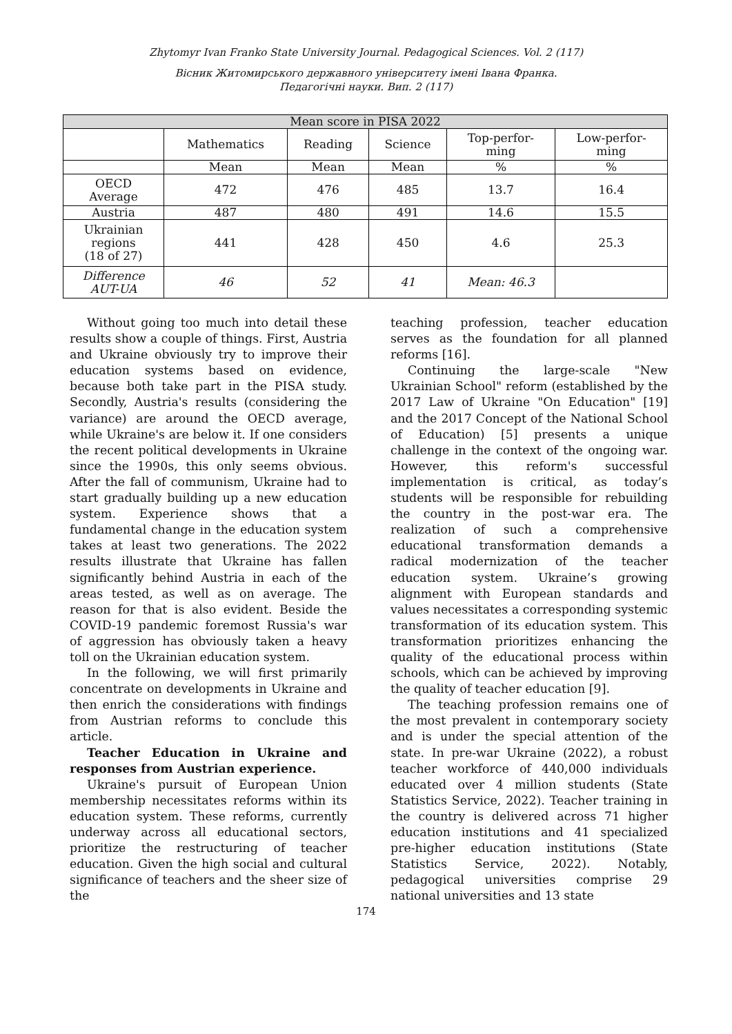Zhytomyr Ivan Franko State University Journal. Pedagogical Sciences. Vol. 2 (117)
Вісник Житомирського державного університету імені Івана Франка.
Педагогічні науки. Вип. 2 (117)
| Mean score in PISA 2022 | | | | | |
| --- | --- | --- | --- | --- | --- |
| | Mathematics | Reading | Science | Top-perfor- ming | Low-perfor- ming |
| | Mean | Mean | Mean | % | % |
| OECD Average | 472 | 476 | 485 | 13.7 | 16.4 |
| Austria | 487 | 480 | 491 | 14.6 | 15.5 |
| Ukrainian regions (18 of 27) | 441 | 428 | 450 | 4.6 | 25.3 |
| Difference AUT-UA | 46 | 52 | 41 | Mean: 46.3 | |
Without going too much into detail these results show a couple of things. First, Austria and Ukraine obviously try to improve their education systems based on evidence, because both take part in the PISA study. Secondly, Austria's results (considering the variance) are around the OECD average, while Ukraine's are below it. If one considers the recent political developments in Ukraine since the 1990s, this only seems obvious. After the fall of communism, Ukraine had to start gradually building up a new education system. Experience shows that a fundamental change in the education system takes at least two generations. The 2022 results illustrate that Ukraine has fallen significantly behind Austria in each of the areas tested, as well as on average. The reason for that is also evident. Beside the COVID-19 pandemic foremost Russia's war of aggression has obviously taken a heavy toll on the Ukrainian education system.
In the following, we will first primarily concentrate on developments in Ukraine and then enrich the considerations with findings from Austrian reforms to conclude this article.
Teacher Education in Ukraine and responses from Austrian experience.
Ukraine's pursuit of European Union membership necessitates reforms within its education system. These reforms, currently underway across all educational sectors, prioritize the restructuring of teacher education. Given the high social and cultural significance of teachers and the sheer size of the
teaching profession, teacher education serves as the foundation for all planned reforms [16].
Continuing the large-scale "New Ukrainian School" reform (established by the 2017 Law of Ukraine "On Education" [19] and the 2017 Concept of the National School of Education) [5] presents a unique challenge in the context of the ongoing war. However, this reform's successful implementation is critical, as today’s students will be responsible for rebuilding the country in the post-war era. The realization of such a comprehensive educational transformation demands a radical modernization of the teacher education system. Ukraine’s growing alignment with European standards and values necessitates a corresponding systemic transformation of its education system. This transformation prioritizes enhancing the quality of the educational process within schools, which can be achieved by improving the quality of teacher education [9].
The teaching profession remains one of the most prevalent in contemporary society and is under the special attention of the state. In pre-war Ukraine (2022), a robust teacher workforce of 440,000 individuals educated over 4 million students (State Statistics Service, 2022). Teacher training in the country is delivered across 71 higher education institutions and 41 specialized pre-higher education institutions (State Statistics Service, 2022). Notably, pedagogical universities comprise 29 national universities and 13 state
174